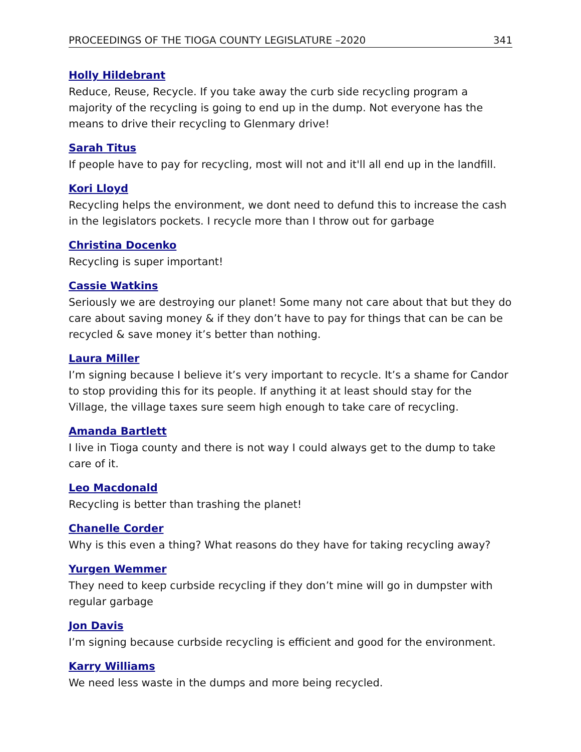PROCEEDINGS OF THE TIOGA COUNTY LEGISLATURE –2020 341
Holly Hildebrant
Reduce, Reuse, Recycle. If you take away the curb side recycling program a majority of the recycling is going to end up in the dump. Not everyone has the means to drive their recycling to Glenmary drive!
Sarah Titus
If people have to pay for recycling, most will not and it'll all end up in the landfill.
Kori Lloyd
Recycling helps the environment, we dont need to defund this to increase the cash in the legislators pockets. I recycle more than I throw out for garbage
Christina Docenko
Recycling is super important!
Cassie Watkins
Seriously we are destroying our planet! Some many not care about that but they do care about saving money & if they don’t have to pay for things that can be can be recycled & save money it’s better than nothing.
Laura Miller
I’m signing because I believe it’s very important to recycle. It’s a shame for Candor to stop providing this for its people. If anything it at least should stay for the Village, the village taxes sure seem high enough to take care of recycling.
Amanda Bartlett
I live in Tioga county and there is not way I could always get to the dump to take care of it.
Leo Macdonald
Recycling is better than trashing the planet!
Chanelle Corder
Why is this even a thing? What reasons do they have for taking recycling away?
Yurgen Wemmer
They need to keep curbside recycling if they don’t mine will go in dumpster with regular garbage
Jon Davis
I’m signing because curbside recycling is efficient and good for the environment.
Karry Williams
We need less waste in the dumps and more being recycled.